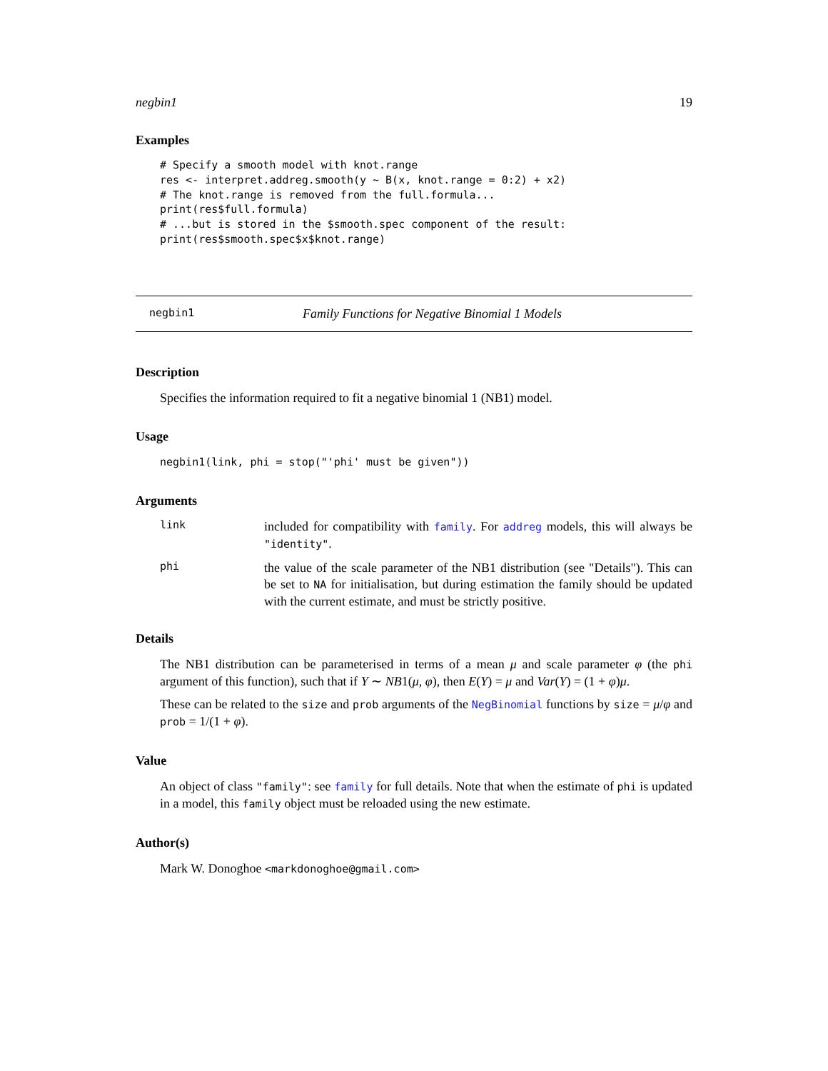negbin1 19
Examples
# Specify a smooth model with knot.range
res <- interpret.addreg.smooth(y ~ B(x, knot.range = 0:2) + x2)
# The knot.range is removed from the full.formula...
print(res$full.formula)
# ...but is stored in the $smooth.spec component of the result:
print(res$smooth.spec$x$knot.range)
negbin1 Family Functions for Negative Binomial 1 Models
Description
Specifies the information required to fit a negative binomial 1 (NB1) model.
Usage
negbin1(link, phi = stop("'phi' must be given"))
Arguments
link
included for compatibility with family. For addreg models, this will always be "identity".
phi
the value of the scale parameter of the NB1 distribution (see "Details"). This can be set to NA for initialisation, but during estimation the family should be updated with the current estimate, and must be strictly positive.
Details
The NB1 distribution can be parameterised in terms of a mean μ and scale parameter φ (the phi argument of this function), such that if Y ∼ NB1(μ, φ), then E(Y) = μ and Var(Y) = (1 + φ)μ.
These can be related to the size and prob arguments of the NegBinomial functions by size = μ/φ and prob = 1/(1 + φ).
Value
An object of class "family": see family for full details. Note that when the estimate of phi is updated in a model, this family object must be reloaded using the new estimate.
Author(s)
Mark W. Donoghoe <markdonoghoe@gmail.com>